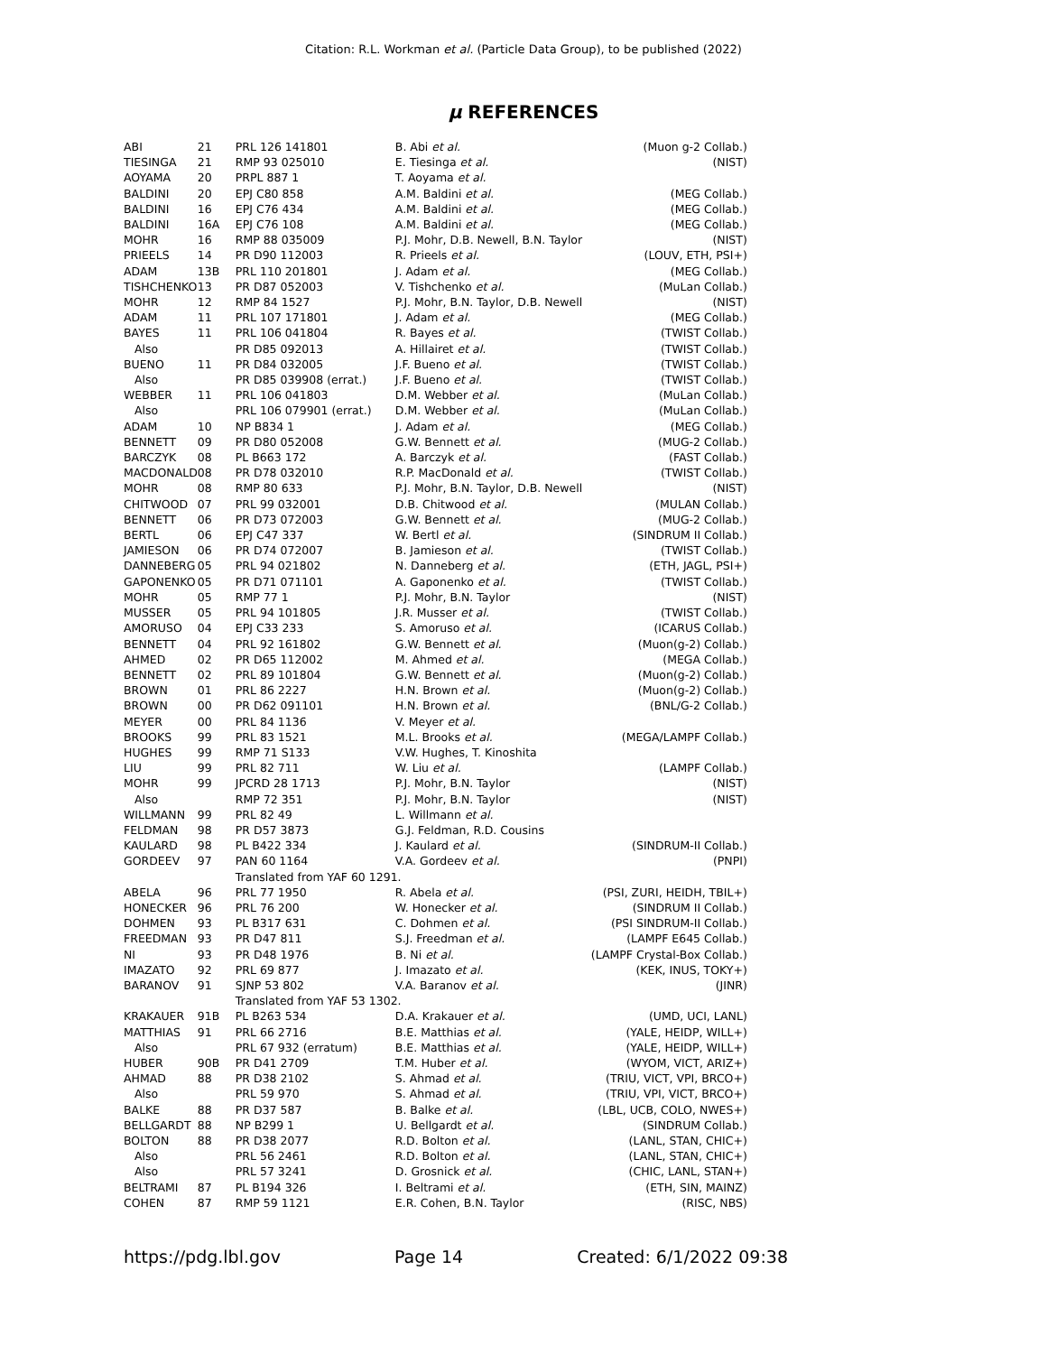Citation: R.L. Workman et al. (Particle Data Group), to be published (2022)
μ REFERENCES
| ABI | 21 | PRL 126 141801 | B. Abi et al. | (Muon g-2 Collab.) |
| TIESINGA | 21 | RMP 93 025010 | E. Tiesinga et al. | (NIST) |
| AOYAMA | 20 | PRPL 887 1 | T. Aoyama et al. | |
| BALDINI | 20 | EPJ C80 858 | A.M. Baldini et al. | (MEG Collab.) |
| BALDINI | 16 | EPJ C76 434 | A.M. Baldini et al. | (MEG Collab.) |
| BALDINI | 16A | EPJ C76 108 | A.M. Baldini et al. | (MEG Collab.) |
| MOHR | 16 | RMP 88 035009 | P.J. Mohr, D.B. Newell, B.N. Taylor (NIST) | |
| PRIEELS | 14 | PR D90 112003 | R. Prieels et al. | (LOUV, ETH, PSI+) |
| ADAM | 13B | PRL 110 201801 | J. Adam et al. | (MEG Collab.) |
| TISHCHENKO | 13 | PR D87 052003 | V. Tishchenko et al. | (MuLan Collab.) |
| MOHR | 12 | RMP 84 1527 | P.J. Mohr, B.N. Taylor, D.B. Newell (NIST) | |
| ADAM | 11 | PRL 107 171801 | J. Adam et al. | (MEG Collab.) |
| BAYES | 11 | PRL 106 041804 | R. Bayes et al. | (TWIST Collab.) |
| Also | | PR D85 092013 | A. Hillairet et al. | (TWIST Collab.) |
| BUENO | 11 | PR D84 032005 | J.F. Bueno et al. | (TWIST Collab.) |
| Also | | PR D85 039908 (errat.) | J.F. Bueno et al. | (TWIST Collab.) |
| WEBBER | 11 | PRL 106 041803 | D.M. Webber et al. | (MuLan Collab.) |
| Also | | PRL 106 079901 (errat.) | D.M. Webber et al. | (MuLan Collab.) |
| ADAM | 10 | NP B834 1 | J. Adam et al. | (MEG Collab.) |
| BENNETT | 09 | PR D80 052008 | G.W. Bennett et al. | (MUG-2 Collab.) |
| BARCZYK | 08 | PL B663 172 | A. Barczyk et al. | (FAST Collab.) |
| MACDONALD | 08 | PR D78 032010 | R.P. MacDonald et al. | (TWIST Collab.) |
| MOHR | 08 | RMP 80 633 | P.J. Mohr, B.N. Taylor, D.B. Newell (NIST) | |
| CHITWOOD | 07 | PRL 99 032001 | D.B. Chitwood et al. | (MULAN Collab.) |
| BENNETT | 06 | PR D73 072003 | G.W. Bennett et al. | (MUG-2 Collab.) |
| BERTL | 06 | EPJ C47 337 | W. Bertl et al. | (SINDRUM II Collab.) |
| JAMIESON | 06 | PR D74 072007 | B. Jamieson et al. | (TWIST Collab.) |
| DANNEBERG | 05 | PRL 94 021802 | N. Danneberg et al. | (ETH, JAGL, PSI+) |
| GAPONENKO | 05 | PR D71 071101 | A. Gaponenko et al. | (TWIST Collab.) |
| MOHR | 05 | RMP 77 1 | P.J. Mohr, B.N. Taylor | (NIST) |
| MUSSER | 05 | PRL 94 101805 | J.R. Musser et al. | (TWIST Collab.) |
| AMORUSO | 04 | EPJ C33 233 | S. Amoruso et al. | (ICARUS Collab.) |
| BENNETT | 04 | PRL 92 161802 | G.W. Bennett et al. | (Muon(g-2) Collab.) |
| AHMED | 02 | PR D65 112002 | M. Ahmed et al. | (MEGA Collab.) |
| BENNETT | 02 | PRL 89 101804 | G.W. Bennett et al. | (Muon(g-2) Collab.) |
| BROWN | 01 | PRL 86 2227 | H.N. Brown et al. | (Muon(g-2) Collab.) |
| BROWN | 00 | PR D62 091101 | H.N. Brown et al. | (BNL/G-2 Collab.) |
| MEYER | 00 | PRL 84 1136 | V. Meyer et al. | |
| BROOKS | 99 | PRL 83 1521 | M.L. Brooks et al. | (MEGA/LAMPF Collab.) |
| HUGHES | 99 | RMP 71 S133 | V.W. Hughes, T. Kinoshita | |
| LIU | 99 | PRL 82 711 | W. Liu et al. | (LAMPF Collab.) |
| MOHR | 99 | JPCRD 28 1713 | P.J. Mohr, B.N. Taylor | (NIST) |
| Also | | RMP 72 351 | P.J. Mohr, B.N. Taylor | (NIST) |
| WILLMANN | 99 | PRL 82 49 | L. Willmann et al. | |
| FELDMAN | 98 | PR D57 3873 | G.J. Feldman, R.D. Cousins | |
| KAULARD | 98 | PL B422 334 | J. Kaulard et al. | (SINDRUM-II Collab.) |
| GORDEEV | 97 | PAN 60 1164 | V.A. Gordeev et al. | (PNPI) |
| | | Translated from YAF 60 1291. | | |
| ABELA | 96 | PRL 77 1950 | R. Abela et al. | (PSI, ZURI, HEIDH, TBIL+) |
| HONECKER | 96 | PRL 76 200 | W. Honecker et al. | (SINDRUM II Collab.) |
| DOHMEN | 93 | PL B317 631 | C. Dohmen et al. | (PSI SINDRUM-II Collab.) |
| FREEDMAN | 93 | PR D47 811 | S.J. Freedman et al. | (LAMPF E645 Collab.) |
| NI | 93 | PR D48 1976 | B. Ni et al. | (LAMPF Crystal-Box Collab.) |
| IMAZATO | 92 | PRL 69 877 | J. Imazato et al. | (KEK, INUS, TOKY+) |
| BARANOV | 91 | SJNP 53 802 | V.A. Baranov et al. | (JINR) |
| | | Translated from YAF 53 1302. | | |
| KRAKAUER | 91B | PL B263 534 | D.A. Krakauer et al. | (UMD, UCI, LANL) |
| MATTHIAS | 91 | PRL 66 2716 | B.E. Matthias et al. | (YALE, HEIDP, WILL+) |
| Also | | PRL 67 932 (erratum) | B.E. Matthias et al. | (YALE, HEIDP, WILL+) |
| HUBER | 90B | PR D41 2709 | T.M. Huber et al. | (WYOM, VICT, ARIZ+) |
| AHMAD | 88 | PR D38 2102 | S. Ahmad et al. | (TRIU, VICT, VPI, BRCO+) |
| Also | | PRL 59 970 | S. Ahmad et al. | (TRIU, VPI, VICT, BRCO+) |
| BALKE | 88 | PR D37 587 | B. Balke et al. | (LBL, UCB, COLO, NWES+) |
| BELLGARDT | 88 | NP B299 1 | U. Bellgardt et al. | (SINDRUM Collab.) |
| BOLTON | 88 | PR D38 2077 | R.D. Bolton et al. | (LANL, STAN, CHIC+) |
| Also | | PRL 56 2461 | R.D. Bolton et al. | (LANL, STAN, CHIC+) |
| Also | | PRL 57 3241 | D. Grosnick et al. | (CHIC, LANL, STAN+) |
| BELTRAMI | 87 | PL B194 326 | I. Beltrami et al. | (ETH, SIN, MAINZ) |
| COHEN | 87 | RMP 59 1121 | E.R. Cohen, B.N. Taylor | (RISC, NBS) |
https://pdg.lbl.gov Page 14 Created: 6/1/2022 09:38